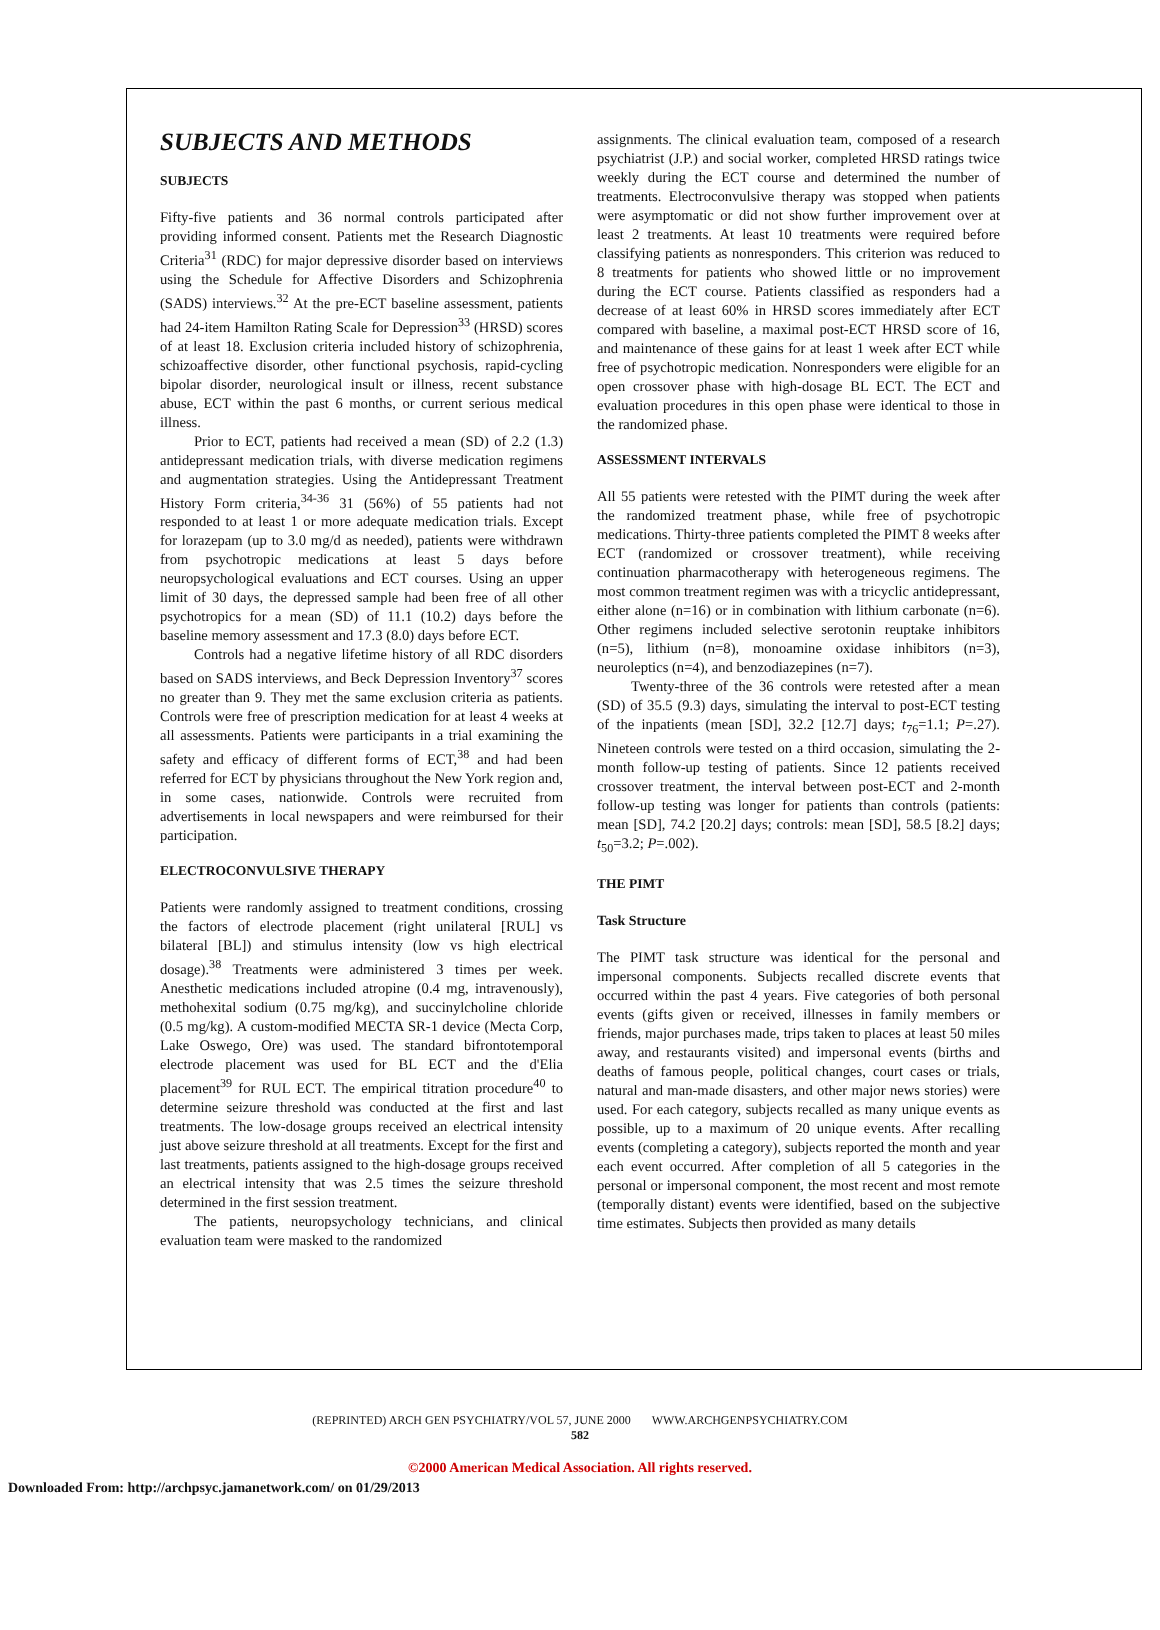SUBJECTS AND METHODS
SUBJECTS
Fifty-five patients and 36 normal controls participated after providing informed consent. Patients met the Research Diagnostic Criteria<sup>31</sup> (RDC) for major depressive disorder based on interviews using the Schedule for Affective Disorders and Schizophrenia (SADS) interviews.<sup>32</sup> At the pre-ECT baseline assessment, patients had 24-item Hamilton Rating Scale for Depression<sup>33</sup> (HRSD) scores of at least 18. Exclusion criteria included history of schizophrenia, schizoaffective disorder, other functional psychosis, rapid-cycling bipolar disorder, neurological insult or illness, recent substance abuse, ECT within the past 6 months, or current serious medical illness.
Prior to ECT, patients had received a mean (SD) of 2.2 (1.3) antidepressant medication trials, with diverse medication regimens and augmentation strategies. Using the Antidepressant Treatment History Form criteria,<sup>34-36</sup> 31 (56%) of 55 patients had not responded to at least 1 or more adequate medication trials. Except for lorazepam (up to 3.0 mg/d as needed), patients were withdrawn from psychotropic medications at least 5 days before neuropsychological evaluations and ECT courses. Using an upper limit of 30 days, the depressed sample had been free of all other psychotropics for a mean (SD) of 11.1 (10.2) days before the baseline memory assessment and 17.3 (8.0) days before ECT.
Controls had a negative lifetime history of all RDC disorders based on SADS interviews, and Beck Depression Inventory<sup>37</sup> scores no greater than 9. They met the same exclusion criteria as patients. Controls were free of prescription medication for at least 4 weeks at all assessments. Patients were participants in a trial examining the safety and efficacy of different forms of ECT,<sup>38</sup> and had been referred for ECT by physicians throughout the New York region and, in some cases, nationwide. Controls were recruited from advertisements in local newspapers and were reimbursed for their participation.
ELECTROCONVULSIVE THERAPY
Patients were randomly assigned to treatment conditions, crossing the factors of electrode placement (right unilateral [RUL] vs bilateral [BL]) and stimulus intensity (low vs high electrical dosage).<sup>38</sup> Treatments were administered 3 times per week. Anesthetic medications included atropine (0.4 mg, intravenously), methohexital sodium (0.75 mg/kg), and succinylcholine chloride (0.5 mg/kg). A custom-modified MECTA SR-1 device (Mecta Corp, Lake Oswego, Ore) was used. The standard bifrontotemporal electrode placement was used for BL ECT and the d'Elia placement<sup>39</sup> for RUL ECT. The empirical titration procedure<sup>40</sup> to determine seizure threshold was conducted at the first and last treatments. The low-dosage groups received an electrical intensity just above seizure threshold at all treatments. Except for the first and last treatments, patients assigned to the high-dosage groups received an electrical intensity that was 2.5 times the seizure threshold determined in the first session treatment.
The patients, neuropsychology technicians, and clinical evaluation team were masked to the randomized
assignments. The clinical evaluation team, composed of a research psychiatrist (J.P.) and social worker, completed HRSD ratings twice weekly during the ECT course and determined the number of treatments. Electroconvulsive therapy was stopped when patients were asymptomatic or did not show further improvement over at least 2 treatments. At least 10 treatments were required before classifying patients as nonresponders. This criterion was reduced to 8 treatments for patients who showed little or no improvement during the ECT course. Patients classified as responders had a decrease of at least 60% in HRSD scores immediately after ECT compared with baseline, a maximal post-ECT HRSD score of 16, and maintenance of these gains for at least 1 week after ECT while free of psychotropic medication. Nonresponders were eligible for an open crossover phase with high-dosage BL ECT. The ECT and evaluation procedures in this open phase were identical to those in the randomized phase.
ASSESSMENT INTERVALS
All 55 patients were retested with the PIMT during the week after the randomized treatment phase, while free of psychotropic medications. Thirty-three patients completed the PIMT 8 weeks after ECT (randomized or crossover treatment), while receiving continuation pharmacotherapy with heterogeneous regimens. The most common treatment regimen was with a tricyclic antidepressant, either alone (n=16) or in combination with lithium carbonate (n=6). Other regimens included selective serotonin reuptake inhibitors (n=5), lithium (n=8), monoamine oxidase inhibitors (n=3), neuroleptics (n=4), and benzodiazepines (n=7).
Twenty-three of the 36 controls were retested after a mean (SD) of 35.5 (9.3) days, simulating the interval to post-ECT testing of the inpatients (mean [SD], 32.2 [12.7] days; t<sub>76</sub>=1.1; P=.27). Nineteen controls were tested on a third occasion, simulating the 2-month follow-up testing of patients. Since 12 patients received crossover treatment, the interval between post-ECT and 2-month follow-up testing was longer for patients than controls (patients: mean [SD], 74.2 [20.2] days; controls: mean [SD], 58.5 [8.2] days; t<sub>50</sub>=3.2; P=.002).
THE PIMT
Task Structure
The PIMT task structure was identical for the personal and impersonal components. Subjects recalled discrete events that occurred within the past 4 years. Five categories of both personal events (gifts given or received, illnesses in family members or friends, major purchases made, trips taken to places at least 50 miles away, and restaurants visited) and impersonal events (births and deaths of famous people, political changes, court cases or trials, natural and man-made disasters, and other major news stories) were used. For each category, subjects recalled as many unique events as possible, up to a maximum of 20 unique events. After recalling events (completing a category), subjects reported the month and year each event occurred. After completion of all 5 categories in the personal or impersonal component, the most recent and most remote (temporally distant) events were identified, based on the subjective time estimates. Subjects then provided as many details
(REPRINTED) ARCH GEN PSYCHIATRY/VOL 57, JUNE 2000 WWW.ARCHGENPSYCHIATRY.COM
582
©2000 American Medical Association. All rights reserved.
Downloaded From: http://archpsyc.jamanetwork.com/ on 01/29/2013